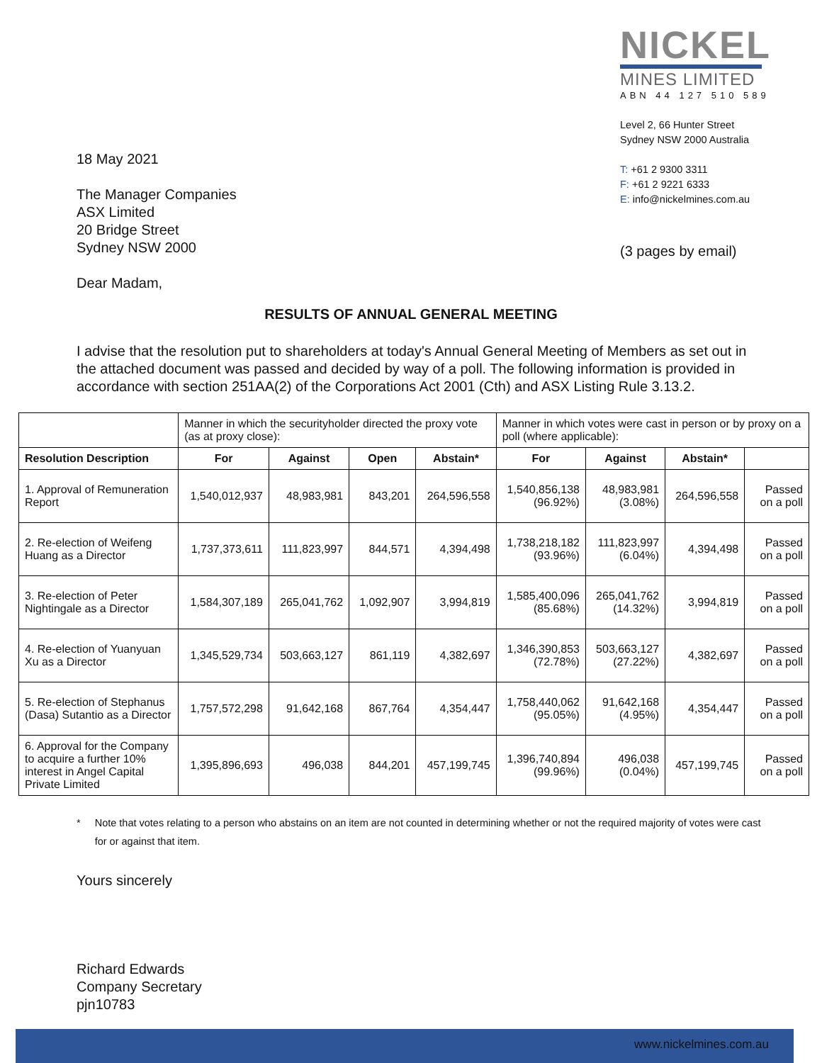18 May 2021
The Manager Companies
ASX Limited
20 Bridge Street
Sydney NSW 2000
Dear Madam,
NICKEL
MINES LIMITED
ABN 44 127 510 589
Level 2, 66 Hunter Street
Sydney NSW 2000 Australia
T: +61 2 9300 3311
F: +61 2 9221 6333
E: info@nickelmines.com.au
(3 pages by email)
RESULTS OF ANNUAL GENERAL MEETING
I advise that the resolution put to shareholders at today's Annual General Meeting of Members as set out in the attached document was passed and decided by way of a poll. The following information is provided in accordance with section 251AA(2) of the Corporations Act 2001 (Cth) and ASX Listing Rule 3.13.2.
| | Manner in which the securityholder directed the proxy vote (as at proxy close): | | | | Manner in which votes were cast in person or by proxy on a poll (where applicable): | | | |
| Resolution Description | For | Against | Open | Abstain* | For | Against | Abstain* | |
| 1. Approval of Remuneration Report | 1,540,012,937 | 48,983,981 | 843,201 | 264,596,558 | 1,540,856,138 (96.92%) | 48,983,981 (3.08%) | 264,596,558 | Passed on a poll |
| 2. Re-election of Weifeng Huang as a Director | 1,737,373,611 | 111,823,997 | 844,571 | 4,394,498 | 1,738,218,182 (93.96%) | 111,823,997 (6.04%) | 4,394,498 | Passed on a poll |
| 3. Re-election of Peter Nightingale as a Director | 1,584,307,189 | 265,041,762 | 1,092,907 | 3,994,819 | 1,585,400,096 (85.68%) | 265,041,762 (14.32%) | 3,994,819 | Passed on a poll |
| 4. Re-election of Yuanyuan Xu as a Director | 1,345,529,734 | 503,663,127 | 861,119 | 4,382,697 | 1,346,390,853 (72.78%) | 503,663,127 (27.22%) | 4,382,697 | Passed on a poll |
| 5. Re-election of Stephanus (Dasa) Sutantio as a Director | 1,757,572,298 | 91,642,168 | 867,764 | 4,354,447 | 1,758,440,062 (95.05%) | 91,642,168 (4.95%) | 4,354,447 | Passed on a poll |
| 6. Approval for the Company to acquire a further 10% interest in Angel Capital Private Limited | 1,395,896,693 | 496,038 | 844,201 | 457,199,745 | 1,396,740,894 (99.96%) | 496,038 (0.04%) | 457,199,745 | Passed on a poll |
* Note that votes relating to a person who abstains on an item are not counted in determining whether or not the required majority of votes were cast for or against that item.
Yours sincerely
Richard Edwards
Company Secretary
pjn10783
www.nickelmines.com.au